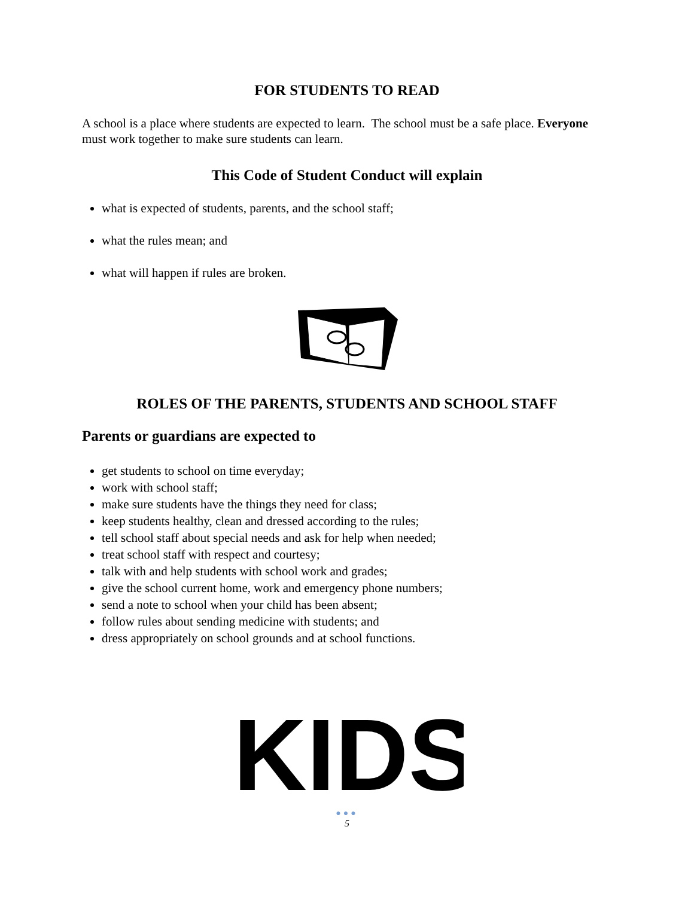FOR STUDENTS TO READ
A school is a place where students are expected to learn. The school must be a safe place. Everyone must work together to make sure students can learn.
This Code of Student Conduct will explain
what is expected of students, parents, and the school staff;
what the rules mean; and
what will happen if rules are broken.
ROLES OF THE PARENTS, STUDENTS AND SCHOOL STAFF
Parents or guardians are expected to
get students to school on time everyday;
work with school staff;
make sure students have the things they need for class;
keep students healthy, clean and dressed according to the rules;
tell school staff about special needs and ask for help when needed;
treat school staff with respect and courtesy;
talk with and help students with school work and grades;
give the school current home, work and emergency phone numbers;
send a note to school when your child has been absent;
follow rules about sending medicine with students; and
dress appropriately on school grounds and at school functions.
KIDS
●●●
5